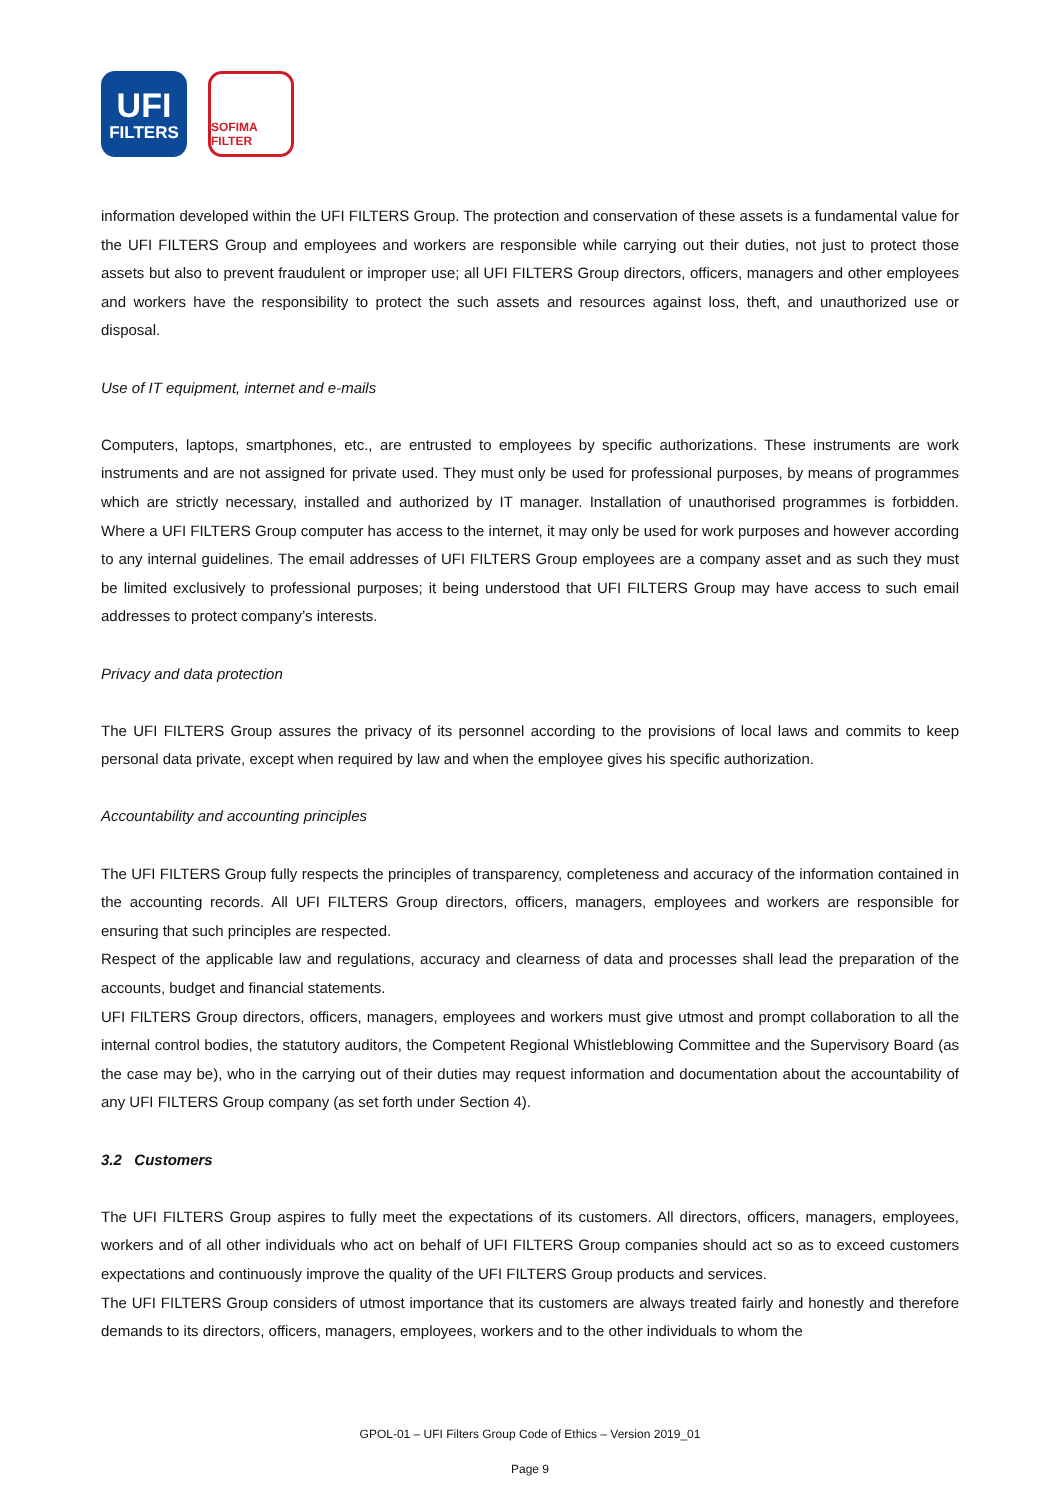UFI
FILTERS
SOFIMA FILTER
information developed within the UFI FILTERS Group. The protection and conservation of these assets is a fundamental value for the UFI FILTERS Group and employees and workers are responsible while carrying out their duties, not just to protect those assets but also to prevent fraudulent or improper use; all UFI FILTERS Group directors, officers, managers and other employees and workers have the responsibility to protect the such assets and resources against loss, theft, and unauthorized use or disposal.
Use of IT equipment, internet and e-mails
Computers, laptops, smartphones, etc., are entrusted to employees by specific authorizations. These instruments are work instruments and are not assigned for private used. They must only be used for professional purposes, by means of programmes which are strictly necessary, installed and authorized by IT manager. Installation of unauthorised programmes is forbidden. Where a UFI FILTERS Group computer has access to the internet, it may only be used for work purposes and however according to any internal guidelines. The email addresses of UFI FILTERS Group employees are a company asset and as such they must be limited exclusively to professional purposes; it being understood that UFI FILTERS Group may have access to such email addresses to protect company’s interests.
Privacy and data protection
The UFI FILTERS Group assures the privacy of its personnel according to the provisions of local laws and commits to keep personal data private, except when required by law and when the employee gives his specific authorization.
Accountability and accounting principles
The UFI FILTERS Group fully respects the principles of transparency, completeness and accuracy of the information contained in the accounting records. All UFI FILTERS Group directors, officers, managers, employees and workers are responsible for ensuring that such principles are respected.
Respect of the applicable law and regulations, accuracy and clearness of data and processes shall lead the preparation of the accounts, budget and financial statements.
UFI FILTERS Group directors, officers, managers, employees and workers must give utmost and prompt collaboration to all the internal control bodies, the statutory auditors, the Competent Regional Whistleblowing Committee and the Supervisory Board (as the case may be), who in the carrying out of their duties may request information and documentation about the accountability of any UFI FILTERS Group company (as set forth under Section 4).
3.2 Customers
The UFI FILTERS Group aspires to fully meet the expectations of its customers. All directors, officers, managers, employees, workers and of all other individuals who act on behalf of UFI FILTERS Group companies should act so as to exceed customers expectations and continuously improve the quality of the UFI FILTERS Group products and services.
The UFI FILTERS Group considers of utmost importance that its customers are always treated fairly and honestly and therefore demands to its directors, officers, managers, employees, workers and to the other individuals to whom the
GPOL-01 – UFI Filters Group Code of Ethics – Version 2019_01
Page 9